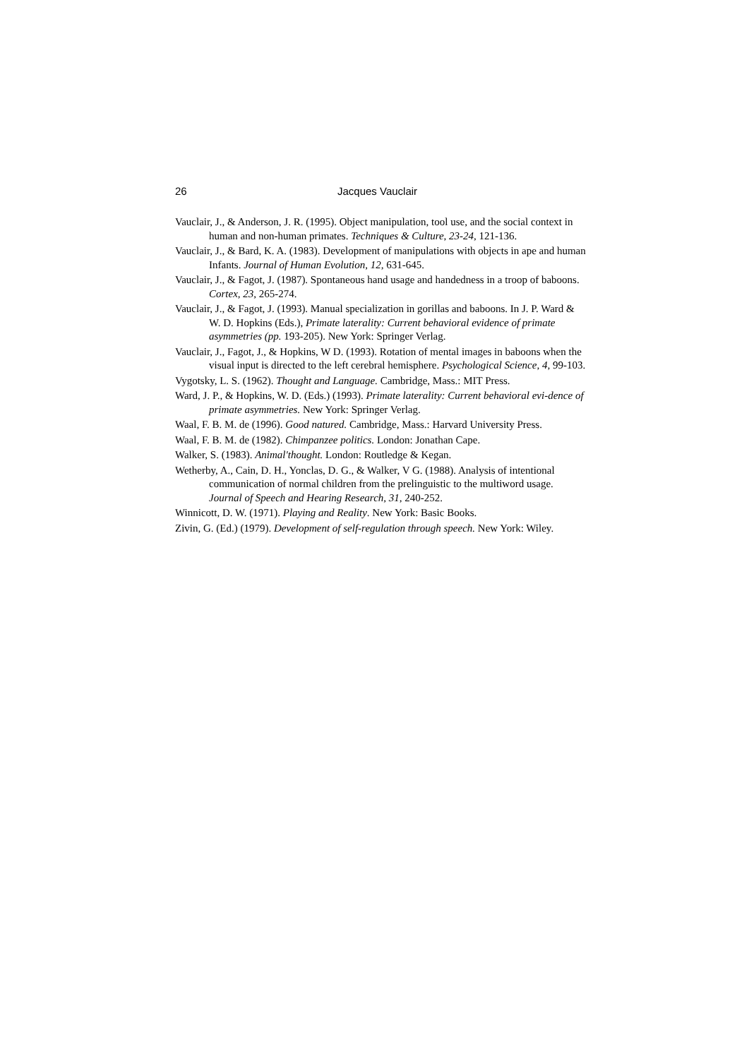26 Jacques Vauclair
Vauclair, J., & Anderson, J. R. (1995). Object manipulation, tool use, and the social context in human and non-human primates. Techniques & Culture, 23-24, 121-136.
Vauclair, J., & Bard, K. A. (1983). Development of manipulations with objects in ape and human Infants. Journal of Human Evolution, 12, 631-645.
Vauclair, J., & Fagot, J. (1987). Spontaneous hand usage and handedness in a troop of baboons. Cortex, 23, 265-274.
Vauclair, J., & Fagot, J. (1993). Manual specialization in gorillas and baboons. In J. P. Ward & W. D. Hopkins (Eds.), Primate laterality: Current behavioral evidence of primate asymmetries (pp. 193-205). New York: Springer Verlag.
Vauclair, J., Fagot, J., & Hopkins, W D. (1993). Rotation of mental images in baboons when the visual input is directed to the left cerebral hemisphere. Psychological Science, 4, 99-103.
Vygotsky, L. S. (1962). Thought and Language. Cambridge, Mass.: MIT Press.
Ward, J. P., & Hopkins, W. D. (Eds.) (1993). Primate laterality: Current behavioral evi-dence of primate asymmetries. New York: Springer Verlag.
Waal, F. B. M. de (1996). Good natured. Cambridge, Mass.: Harvard University Press.
Waal, F. B. M. de (1982). Chimpanzee politics. London: Jonathan Cape.
Walker, S. (1983). Animal'thought. London: Routledge & Kegan.
Wetherby, A., Cain, D. H., Yonclas, D. G., & Walker, V G. (1988). Analysis of intentional communication of normal children from the prelinguistic to the multiword usage. Journal of Speech and Hearing Research, 31, 240-252.
Winnicott, D. W. (1971). Playing and Reality. New York: Basic Books.
Zivin, G. (Ed.) (1979). Development of self-regulation through speech. New York: Wiley.